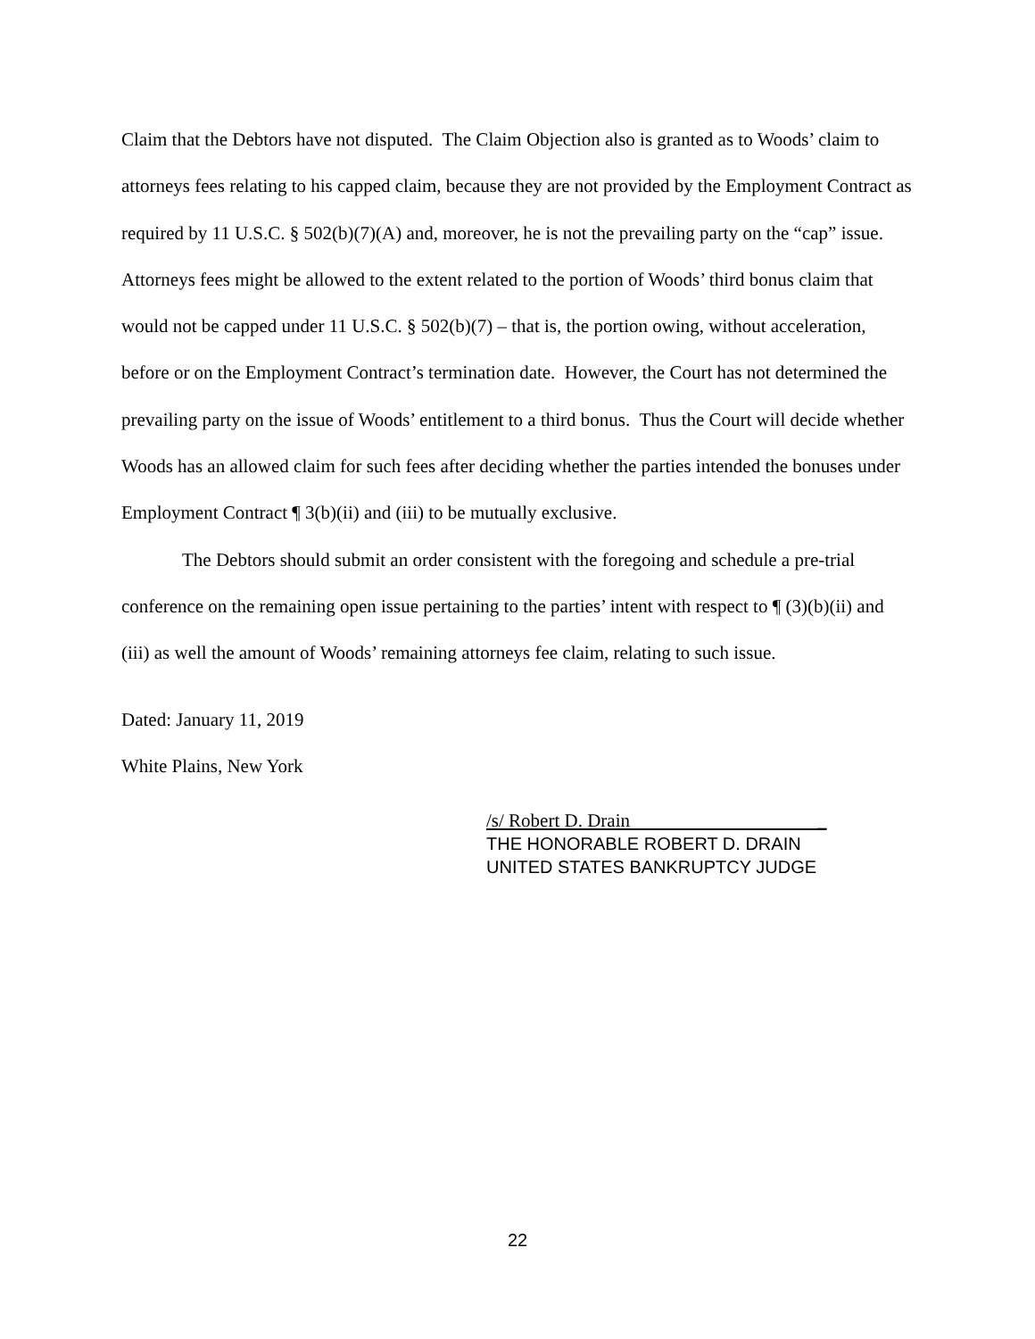Claim that the Debtors have not disputed. The Claim Objection also is granted as to Woods’ claim to attorneys fees relating to his capped claim, because they are not provided by the Employment Contract as required by 11 U.S.C. § 502(b)(7)(A) and, moreover, he is not the prevailing party on the “cap” issue. Attorneys fees might be allowed to the extent related to the portion of Woods’ third bonus claim that would not be capped under 11 U.S.C. § 502(b)(7) – that is, the portion owing, without acceleration, before or on the Employment Contract’s termination date. However, the Court has not determined the prevailing party on the issue of Woods’ entitlement to a third bonus. Thus the Court will decide whether Woods has an allowed claim for such fees after deciding whether the parties intended the bonuses under Employment Contract ¶ 3(b)(ii) and (iii) to be mutually exclusive.
The Debtors should submit an order consistent with the foregoing and schedule a pre-trial conference on the remaining open issue pertaining to the parties’ intent with respect to ¶ (3)(b)(ii) and (iii) as well the amount of Woods’ remaining attorneys fee claim, relating to such issue.
Dated: January 11, 2019
White Plains, New York
/s/ Robert D. Drain _
THE HONORABLE ROBERT D. DRAIN
UNITED STATES BANKRUPTCY JUDGE
22